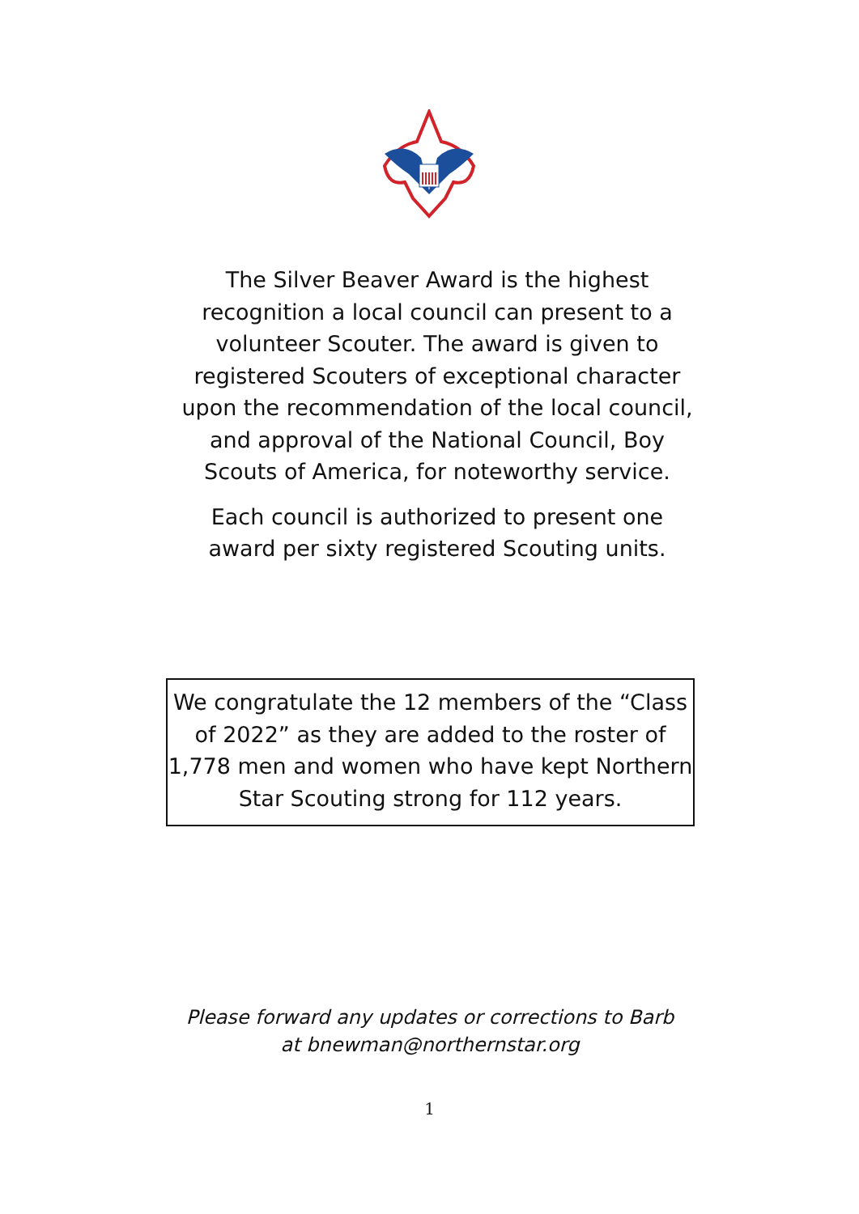The Silver Beaver Award is the highest recognition a local council can present to a volunteer Scouter. The award is given to registered Scouters of exceptional character upon the recommendation of the local council, and approval of the National Council, Boy Scouts of America, for noteworthy service.
Each council is authorized to present one award per sixty registered Scouting units.
We congratulate the 12 members of the “Class of 2022” as they are added to the roster of 1,778 men and women who have kept Northern Star Scouting strong for 112 years.
Please forward any updates or corrections to Barb
at bnewman@northernstar.org
1